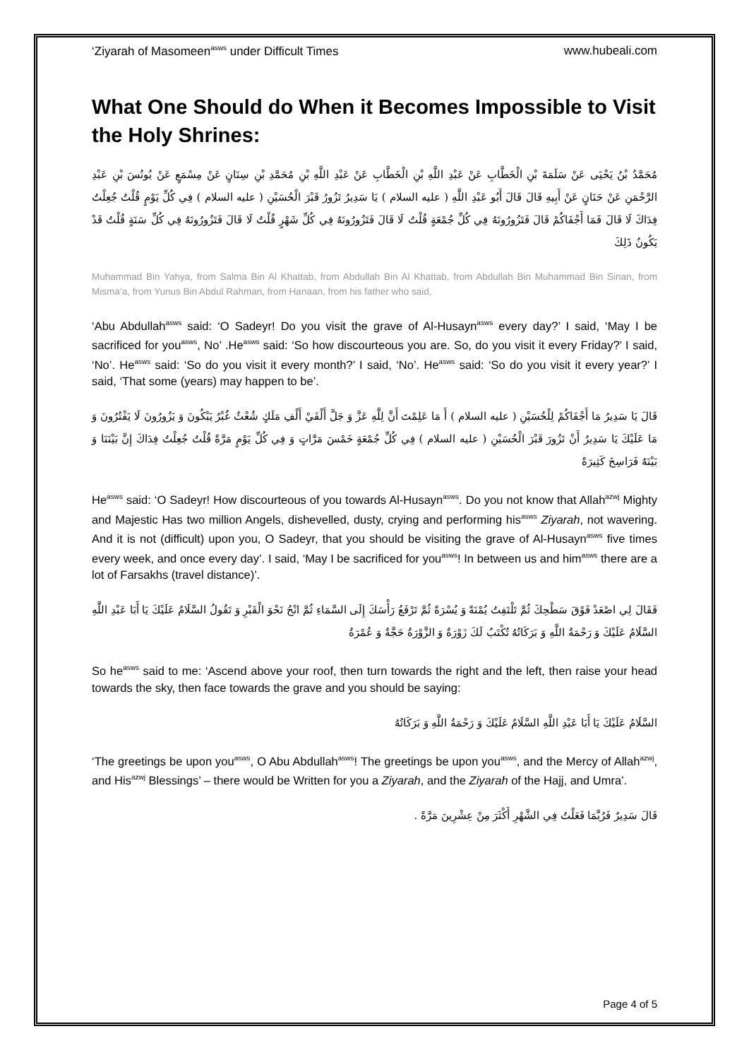‘Ziyarah of Masomeen<sup>asws</sup> under Difficult Times www.hubeali.com
What One Should do When it Becomes Impossible to Visit the Holy Shrines:
مُحَمَّدُ بْنُ يَحْيَى عَنْ سَلَمَةَ بْنِ الْخَطَّابِ عَنْ عَبْدِ اللَّهِ بْنِ الْخَطَّابِ عَنْ عَبْدِ اللَّهِ بْنِ مُحَمَّدِ بْنِ سِنَانٍ عَنْ مِسْمَعٍ عَنْ يُونُسَ بْنِ عَبْدِ الرَّحْمَنِ عَنْ حَنَانٍ عَنْ أَبِيهِ قَالَ قَالَ أَبُو عَبْدِ اللَّهِ ( عليه السلام ) يَا سَدِيرُ تَزُورُ قَبْرَ الْحُسَيْنِ ( عليه السلام ) فِي كُلِّ يَوْمٍ قُلْتُ جُعِلْتُ فِدَاكَ لَا قَالَ فَمَا أَجْفَاكُمْ قَالَ فَتَزُورُونَهُ فِي كُلِّ جُمْعَةٍ قُلْتُ لَا قَالَ فَتَزُورُونَهُ فِي كُلِّ شَهْرٍ قُلْتُ لَا قَالَ فَتَزُورُونَهُ فِي كُلِّ سَنَةٍ قُلْتُ قَدْ يَكُونُ ذَلِكَ
Muhammad Bin Yahya, from Salma Bin Al Khattab, from Abdullah Bin Al Khattab, from Abdullah Bin Muhammad Bin Sinan, from Misma’a, from Yunus Bin Abdul Rahman, from Hanaan, from his father who said,
‘Abu Abdullah<sup>asws</sup> said: ‘O Sadeyr! Do you visit the grave of Al-Husayn<sup>asws</sup> every day?’ I said, ‘May I be sacrificed for you<sup>asws</sup>, No’ .He<sup>asws</sup> said: ‘So how discourteous you are. So, do you visit it every Friday?’ I said, ‘No’. He<sup>asws</sup> said: ‘So do you visit it every month?’ I said, ‘No’. He<sup>asws</sup> said: ‘So do you visit it every year?’ I said, ‘That some (years) may happen to be’.
قَالَ يَا سَدِيرُ مَا أَجْفَاكُمْ لِلْحُسَيْنِ ( عليه السلام ) أَ مَا عَلِمْتَ أَنَّ لِلَّهِ عَزَّ وَ جَلَّ أَلْفَيْ أَلْفِ مَلَكٍ شُعْثٌ غُبْرٌ يَبْكُونَ وَ يَزُورُونَ لَا يَفْتُرُونَ وَ مَا عَلَيْكَ يَا سَدِيرُ أَنْ تَزُورَ قَبْرَ الْحُسَيْنِ ( عليه السلام ) فِي كُلِّ جُمْعَةٍ خَمْسَ مَرَّاتٍ وَ فِي كُلِّ يَوْمٍ مَرَّةً قُلْتُ جُعِلْتُ فِدَاكَ إِنَّ بَيْنَنَا وَ بَيْنَهُ فَرَاسِخَ كَثِيرَةً
He<sup>asws</sup> said: ‘O Sadeyr! How discourteous of you towards Al-Husayn<sup>asws</sup>. Do you not know that Allah<sup>azwj</sup> Mighty and Majestic Has two million Angels, dishevelled, dusty, crying and performing his<sup>asws</sup> Ziyarah, not wavering. And it is not (difficult) upon you, O Sadeyr, that you should be visiting the grave of Al-Husayn<sup>asws</sup> five times every week, and once every day’. I said, ‘May I be sacrificed for you<sup>asws</sup>! In between us and him<sup>asws</sup> there are a lot of Farsakhs (travel distance)’.
فَقَالَ لِي اصْعَدْ فَوْقَ سَطْحِكَ ثُمَّ تَلْتَفِتُ يُمْنَةً وَ يُسْرَةً ثُمَّ تَرْفَعُ رَأْسَكَ إِلَى السَّمَاءِ ثُمَّ انْحُ نَحْوَ الْقَبْرِ وَ تَقُولُ السَّلَامُ عَلَيْكَ يَا أَبَا عَبْدِ اللَّهِ السَّلَامُ عَلَيْكَ وَ رَحْمَةُ اللَّهِ وَ بَرَكَاتُهُ تُكْتَبُ لَكَ زَوْرَةٌ وَ الزَّوْرَةُ حَجَّةٌ وَ عُمْرَةٌ
So he<sup>asws</sup> said to me: ‘Ascend above your roof, then turn towards the right and the left, then raise your head towards the sky, then face towards the grave and you should be saying:
السَّلَامُ عَلَيْكَ يَا أَبَا عَبْدِ اللَّهِ السَّلَامُ عَلَيْكَ وَ رَحْمَةُ اللَّهِ وَ بَرَكَاتُهُ
‘The greetings be upon you<sup>asws</sup>, O Abu Abdullah<sup>asws</sup>! The greetings be upon you<sup>asws</sup>, and the Mercy of Allah<sup>azwj</sup>, and His<sup>azwj</sup> Blessings’ – there would be Written for you a Ziyarah, and the Ziyarah of the Hajj, and Umra’.
قَالَ سَدِيرٌ فَرُبَّمَا فَعَلْتُ فِي الشَّهْرِ أَكْثَرَ مِنْ عِشْرِينَ مَرَّةً .
Page 4 of 5